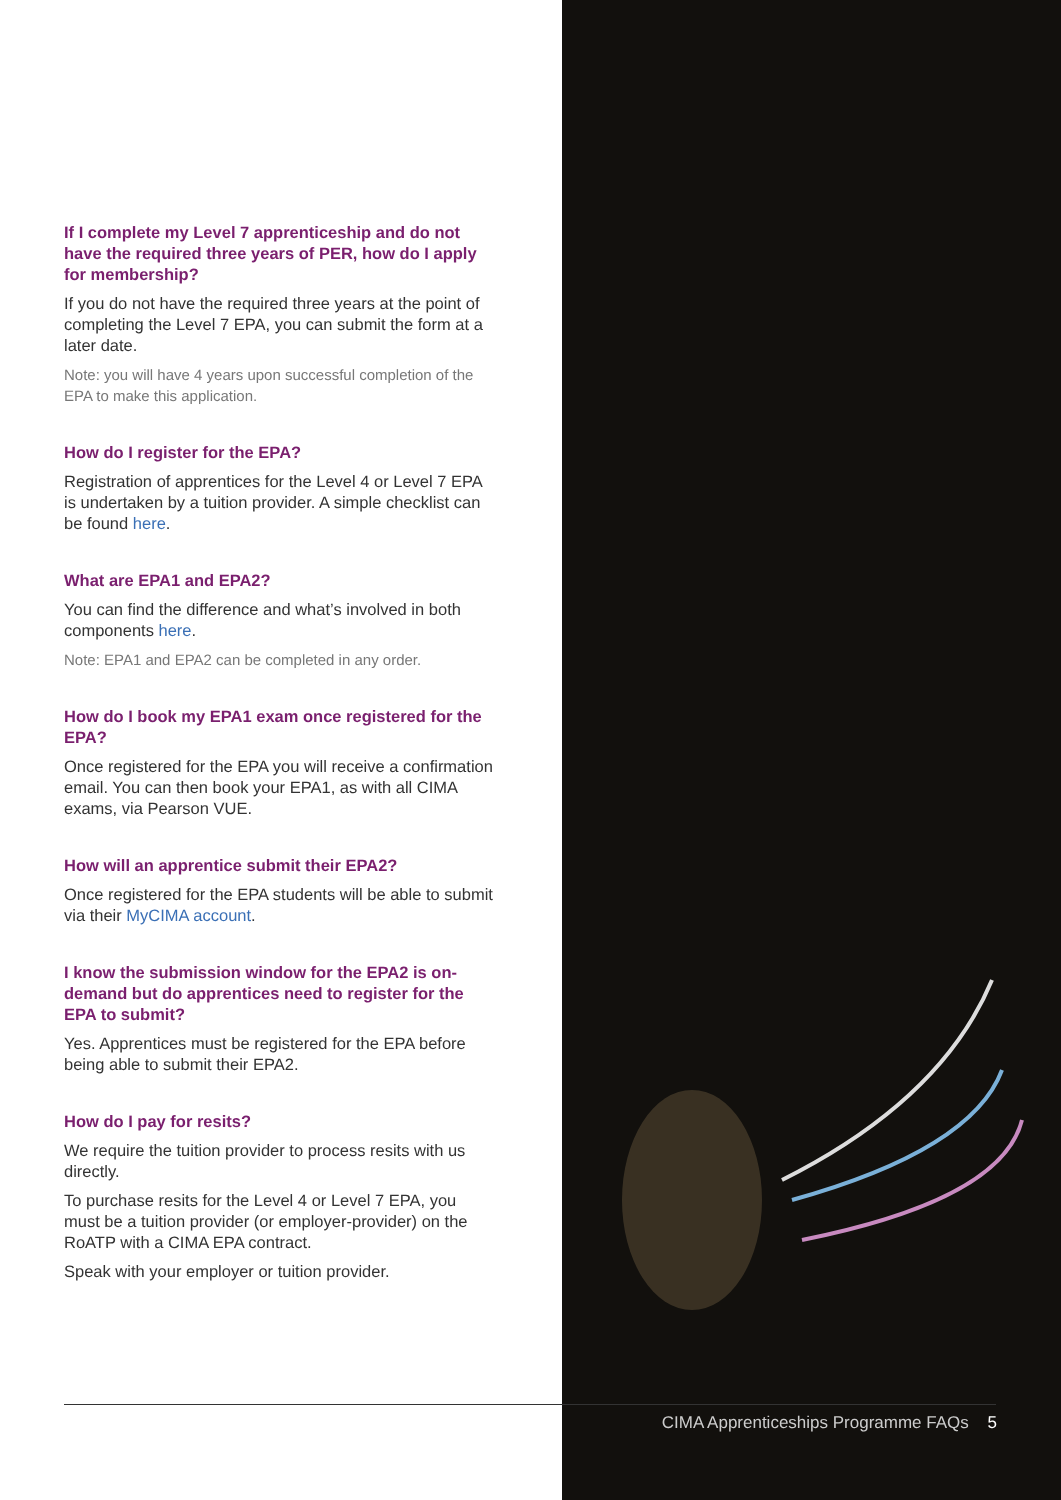If I complete my Level 7 apprenticeship and do not have the required three years of PER, how do I apply for membership?
If you do not have the required three years at the point of completing the Level 7 EPA, you can submit the form at a later date.
Note: you will have 4 years upon successful completion of the EPA to make this application.
How do I register for the EPA?
Registration of apprentices for the Level 4 or Level 7 EPA is undertaken by a tuition provider. A simple checklist can be found here.
What are EPA1 and EPA2?
You can find the difference and what’s involved in both components here.
Note: EPA1 and EPA2 can be completed in any order.
How do I book my EPA1 exam once registered for the EPA?
Once registered for the EPA you will receive a confirmation email. You can then book your EPA1, as with all CIMA exams, via Pearson VUE.
How will an apprentice submit their EPA2?
Once registered for the EPA students will be able to submit via their MyCIMA account.
I know the submission window for the EPA2 is on-demand but do apprentices need to register for the EPA to submit?
Yes. Apprentices must be registered for the EPA before being able to submit their EPA2.
How do I pay for resits?
We require the tuition provider to process resits with us directly.
To purchase resits for the Level 4 or Level 7 EPA, you must be a tuition provider (or employer-provider) on the RoATP with a CIMA EPA contract.
Speak with your employer or tuition provider.
CIMA Apprenticeships Programme FAQs 5